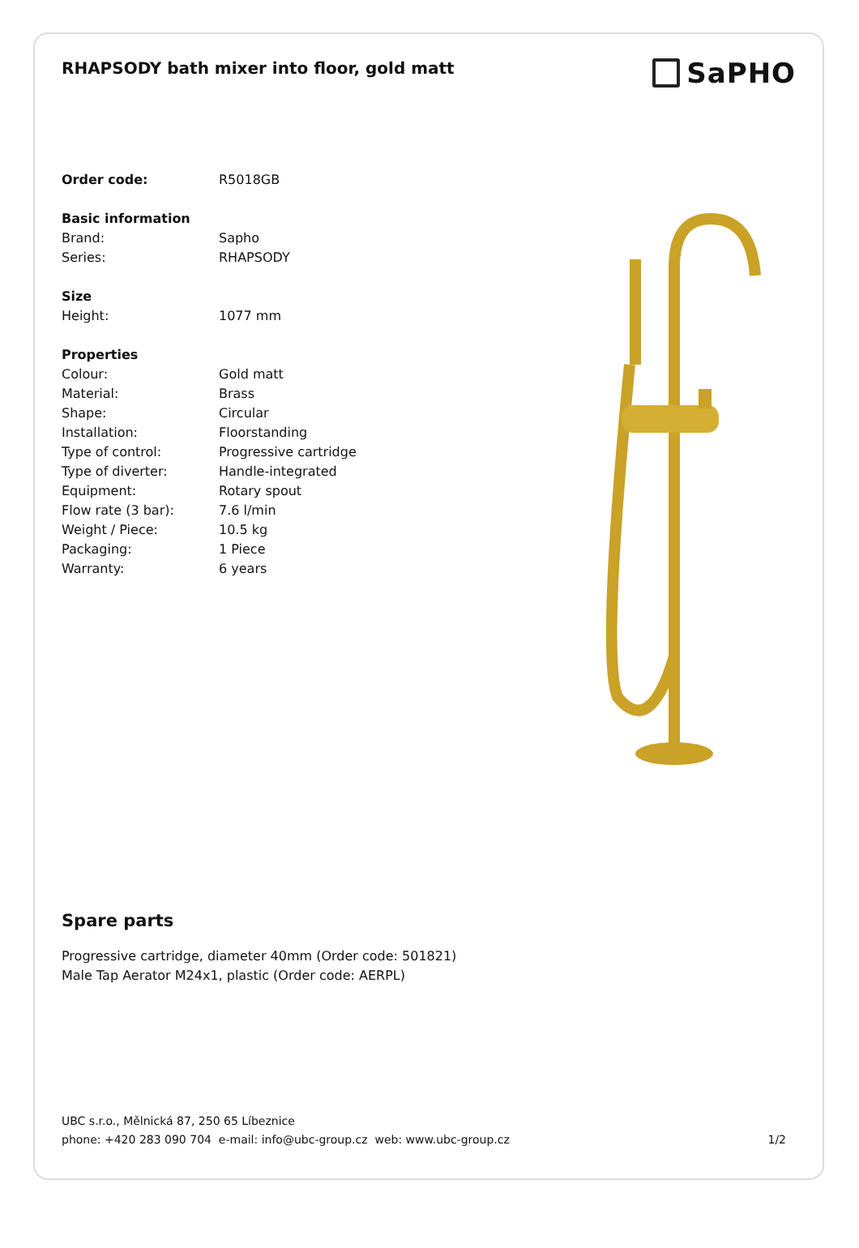RHAPSODY bath mixer into floor, gold matt
SaPHO
Order code: R5018GB
Basic information
Brand: Sapho
Series: RHAPSODY
Size
Height: 1077 mm
Properties
Colour: Gold matt
Material: Brass
Shape: Circular
Installation: Floorstanding
Type of control: Progressive cartridge
Type of diverter: Handle-integrated
Equipment: Rotary spout
Flow rate (3 bar): 7.6 l/min
Weight / Piece: 10.5 kg
Packaging: 1 Piece
Warranty: 6 years
Spare parts
Progressive cartridge, diameter 40mm (Order code: 501821)
Male Tap Aerator M24x1, plastic (Order code: AERPL)
UBC s.r.o., Mělnická 87, 250 65 Líbeznice
phone: +420 283 090 704 e-mail: info@ubc-group.cz web: www.ubc-group.cz 1/2